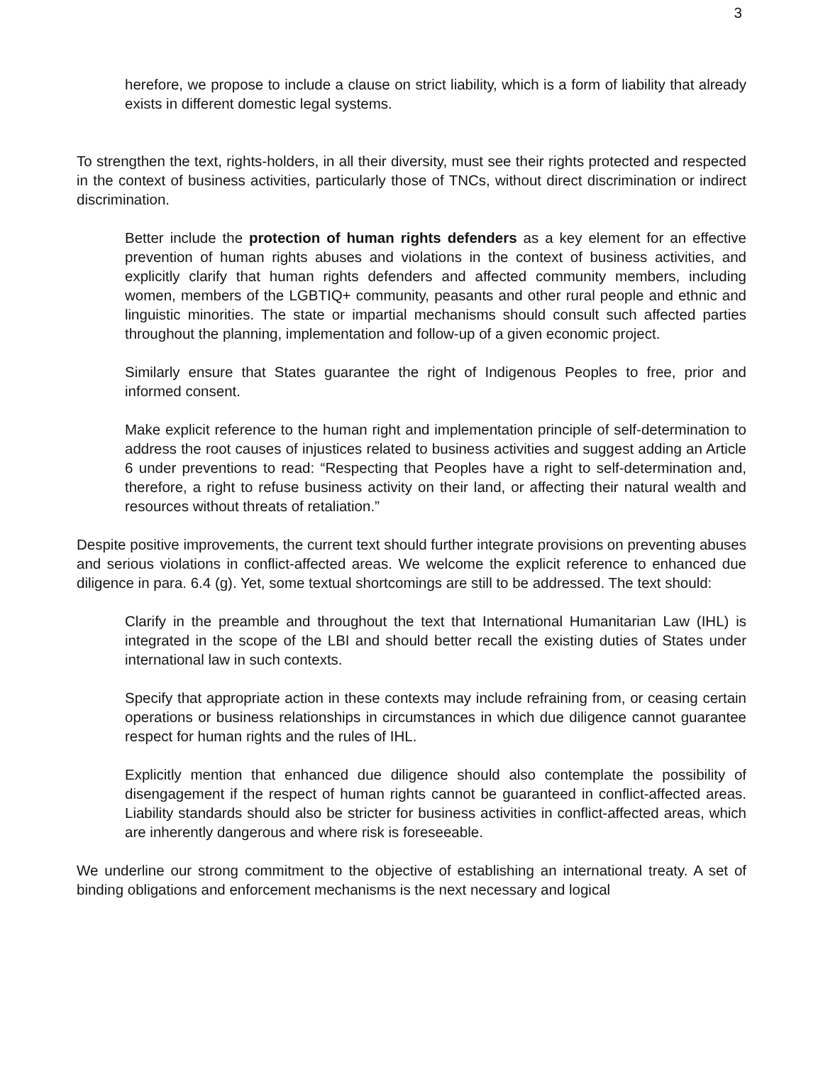3
herefore, we propose to include a clause on strict liability, which is a form of liability that already exists in different domestic legal systems.
To strengthen the text, rights-holders, in all their diversity, must see their rights protected and respected in the context of business activities, particularly those of TNCs, without direct discrimination or indirect discrimination.
Better include the protection of human rights defenders as a key element for an effective prevention of human rights abuses and violations in the context of business activities, and explicitly clarify that human rights defenders and affected community members, including women, members of the LGBTIQ+ community, peasants and other rural people and ethnic and linguistic minorities. The state or impartial mechanisms should consult such affected parties throughout the planning, implementation and follow-up of a given economic project.
Similarly ensure that States guarantee the right of Indigenous Peoples to free, prior and informed consent.
Make explicit reference to the human right and implementation principle of self-determination to address the root causes of injustices related to business activities and suggest adding an Article 6 under preventions to read: “Respecting that Peoples have a right to self-determination and, therefore, a right to refuse business activity on their land, or affecting their natural wealth and resources without threats of retaliation.”
Despite positive improvements, the current text should further integrate provisions on preventing abuses and serious violations in conflict-affected areas. We welcome the explicit reference to enhanced due diligence in para. 6.4 (g). Yet, some textual shortcomings are still to be addressed. The text should:
Clarify in the preamble and throughout the text that International Humanitarian Law (IHL) is integrated in the scope of the LBI and should better recall the existing duties of States under international law in such contexts.
Specify that appropriate action in these contexts may include refraining from, or ceasing certain operations or business relationships in circumstances in which due diligence cannot guarantee respect for human rights and the rules of IHL.
Explicitly mention that enhanced due diligence should also contemplate the possibility of disengagement if the respect of human rights cannot be guaranteed in conflict-affected areas. Liability standards should also be stricter for business activities in conflict-affected areas, which are inherently dangerous and where risk is foreseeable.
We underline our strong commitment to the objective of establishing an international treaty. A set of binding obligations and enforcement mechanisms is the next necessary and logical